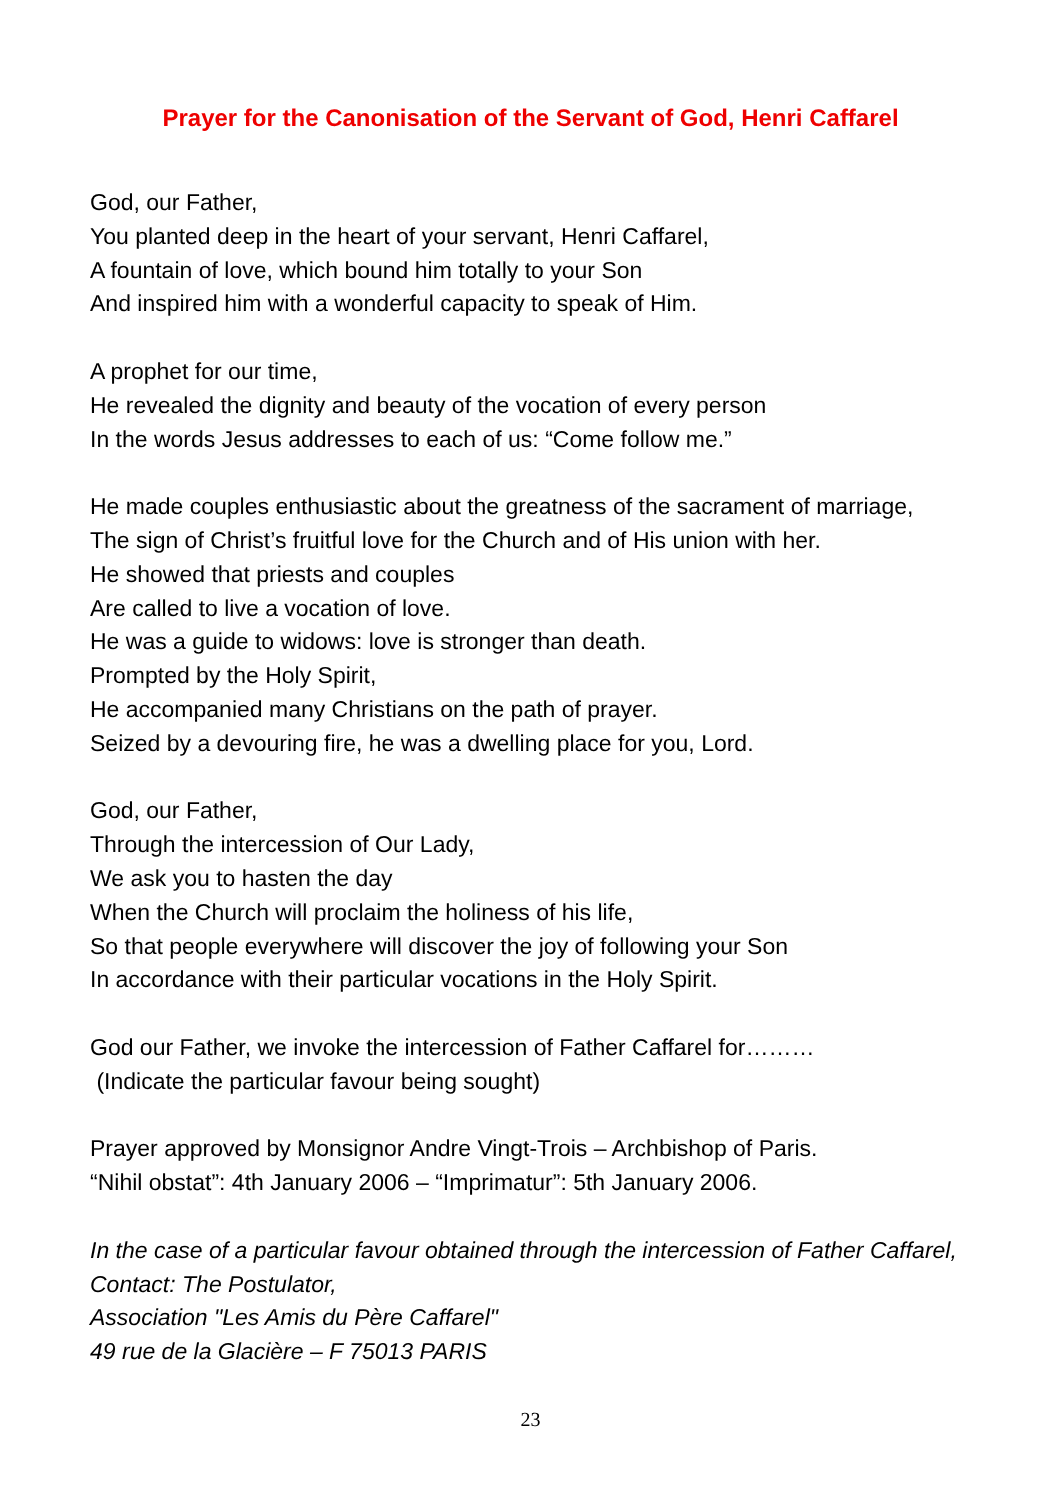Prayer for the Canonisation of the Servant of God, Henri Caffarel
God, our Father,
You planted deep in the heart of your servant, Henri Caffarel,
A fountain of love, which bound him totally to your Son
And inspired him with a wonderful capacity to speak of Him.
A prophet for our time,
He revealed the dignity and beauty of the vocation of every person
In the words Jesus addresses to each of us: “Come follow me.”
He made couples enthusiastic about the greatness of the sacrament of marriage,
The sign of Christ’s fruitful love for the Church and of His union with her.
He showed that priests and couples
Are called to live a vocation of love.
He was a guide to widows: love is stronger than death.
Prompted by the Holy Spirit,
He accompanied many Christians on the path of prayer.
Seized by a devouring fire, he was a dwelling place for you, Lord.
God, our Father,
Through the intercession of Our Lady,
We ask you to hasten the day
When the Church will proclaim the holiness of his life,
So that people everywhere will discover the joy of following your Son
In accordance with their particular vocations in the Holy Spirit.
God our Father, we invoke the intercession of Father Caffarel for………
(Indicate the particular favour being sought)
Prayer approved by Monsignor Andre Vingt-Trois – Archbishop of Paris.
“Nihil obstat”: 4th January 2006 – “Imprimatur”: 5th January 2006.
In the case of a particular favour obtained through the intercession of Father Caffarel, Contact: The Postulator,
Association "Les Amis du Père Caffarel"
49 rue de la Glacière – F 75013 PARIS
23